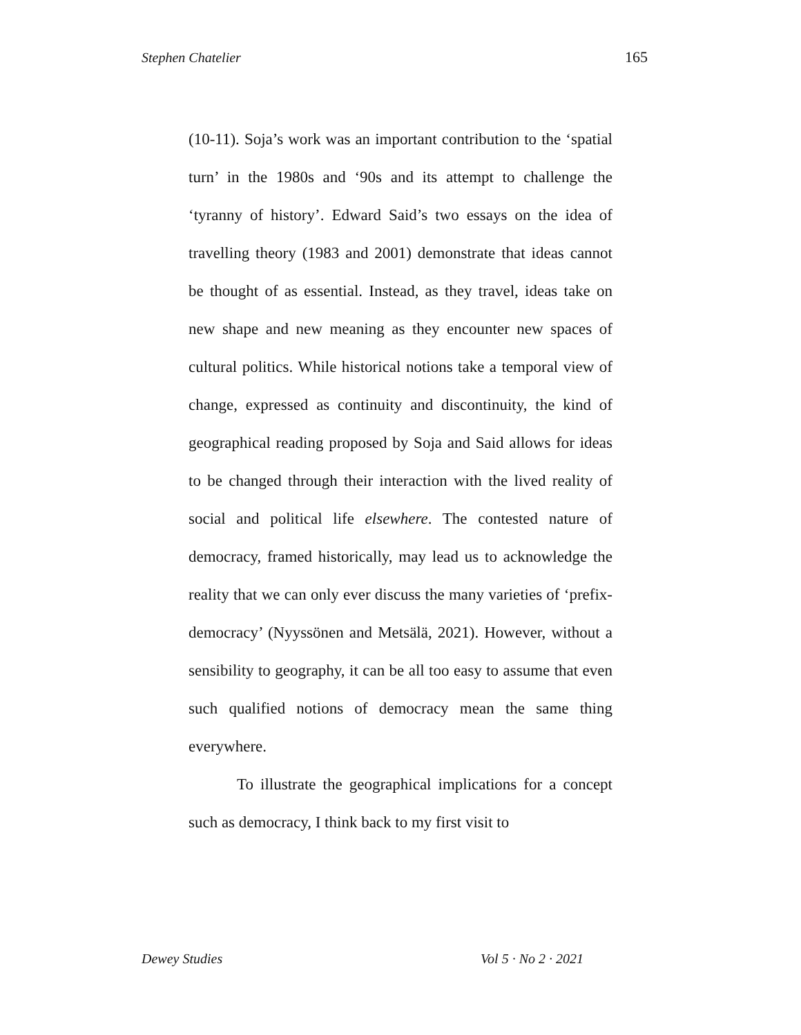Stephen Chatelier 165
(10-11). Soja’s work was an important contribution to the ‘spatial turn’ in the 1980s and ‘90s and its attempt to challenge the ‘tyranny of history’. Edward Said’s two essays on the idea of travelling theory (1983 and 2001) demonstrate that ideas cannot be thought of as essential. Instead, as they travel, ideas take on new shape and new meaning as they encounter new spaces of cultural politics. While historical notions take a temporal view of change, expressed as continuity and discontinuity, the kind of geographical reading proposed by Soja and Said allows for ideas to be changed through their interaction with the lived reality of social and political life elsewhere. The contested nature of democracy, framed historically, may lead us to acknowledge the reality that we can only ever discuss the many varieties of ‘prefix-democracy’ (Nyyssönen and Metsälä, 2021). However, without a sensibility to geography, it can be all too easy to assume that even such qualified notions of democracy mean the same thing everywhere.
To illustrate the geographical implications for a concept such as democracy, I think back to my first visit to
Dewey Studies Vol 5 · No 2 · 2021